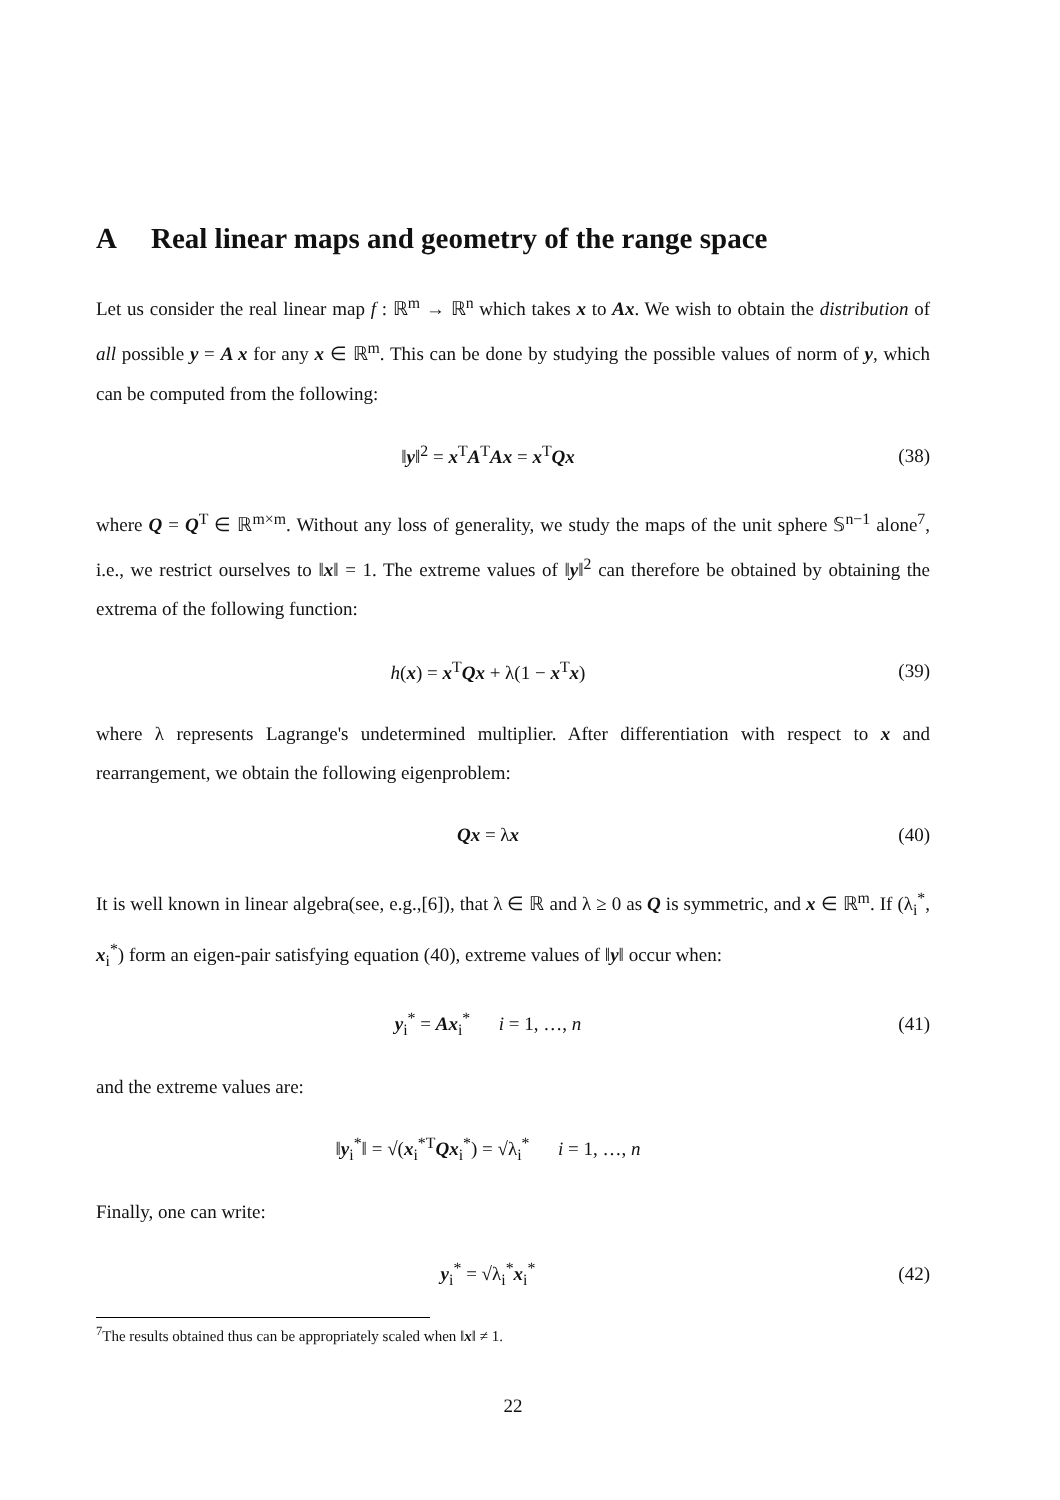A Real linear maps and geometry of the range space
Let us consider the real linear map f : ℝ<sup>m</sup> → ℝ<sup>n</sup> which takes x to Ax. We wish to obtain the distribution of all possible y = A x for any x ∈ ℝ<sup>m</sup>. This can be done by studying the possible values of norm of y, which can be computed from the following:
‖y‖<sup>2</sup> = x<sup>T</sup>A<sup>T</sup>Ax = x<sup>T</sup>Qx (38)
where Q = Q<sup>T</sup> ∈ ℝ<sup>m×m</sup>. Without any loss of generality, we study the maps of the unit sphere 𝕊<sup>n−1</sup> alone<sup>7</sup>, i.e., we restrict ourselves to ‖x‖ = 1. The extreme values of ‖y‖<sup>2</sup> can therefore be obtained by obtaining the extrema of the following function:
h(x) = x<sup>T</sup>Qx + λ(1 − x<sup>T</sup>x) (39)
where λ represents Lagrange's undetermined multiplier. After differentiation with respect to x and rearrangement, we obtain the following eigenproblem:
Qx = λx (40)
It is well known in linear algebra(see, e.g.,[6]), that λ ∈ ℝ and λ ≥ 0 as Q is symmetric, and x ∈ ℝ<sup>m</sup>. If (λ<sub>i</sub><sup>*</sup>, x<sub>i</sub><sup>*</sup>) form an eigen-pair satisfying equation (40), extreme values of ‖y‖ occur when:
y<sub>i</sub><sup>*</sup> = Ax<sub>i</sub><sup>*</sup> i = 1, …, n (41)
and the extreme values are:
‖y<sub>i</sub><sup>*</sup>‖ = √(x<sub>i</sub><sup>*T</sup>Qx<sub>i</sub><sup>*</sup>) = √λ<sub>i</sub><sup>*</sup> i = 1, …, n
Finally, one can write:
y<sub>i</sub><sup>*</sup> = √λ<sub>i</sub><sup>*</sup>x<sub>i</sub><sup>*</sup> (42)
<sup>7</sup> The results obtained thus can be appropriately scaled when ‖x‖ ≠ 1.
22